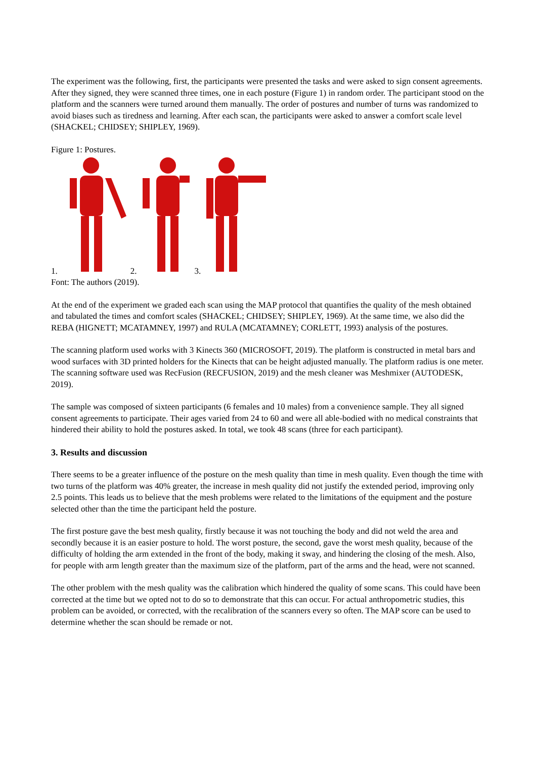The experiment was the following, first, the participants were presented the tasks and were asked to sign consent agreements. After they signed, they were scanned three times, one in each posture (Figure 1) in random order. The participant stood on the platform and the scanners were turned around them manually. The order of postures and number of turns was randomized to avoid biases such as tiredness and learning. After each scan, the participants were asked to answer a comfort scale level (SHACKEL; CHIDSEY; SHIPLEY, 1969).
Figure 1: Postures.
1. 2. 3.
Font: The authors (2019).
At the end of the experiment we graded each scan using the MAP protocol that quantifies the quality of the mesh obtained and tabulated the times and comfort scales (SHACKEL; CHIDSEY; SHIPLEY, 1969). At the same time, we also did the REBA (HIGNETT; MCATAMNEY, 1997) and RULA (MCATAMNEY; CORLETT, 1993) analysis of the postures.
The scanning platform used works with 3 Kinects 360 (MICROSOFT, 2019). The platform is constructed in metal bars and wood surfaces with 3D printed holders for the Kinects that can be height adjusted manually. The platform radius is one meter. The scanning software used was RecFusion (RECFUSION, 2019) and the mesh cleaner was Meshmixer (AUTODESK, 2019).
The sample was composed of sixteen participants (6 females and 10 males) from a convenience sample. They all signed consent agreements to participate. Their ages varied from 24 to 60 and were all able-bodied with no medical constraints that hindered their ability to hold the postures asked. In total, we took 48 scans (three for each participant).
3. Results and discussion
There seems to be a greater influence of the posture on the mesh quality than time in mesh quality. Even though the time with two turns of the platform was 40% greater, the increase in mesh quality did not justify the extended period, improving only 2.5 points. This leads us to believe that the mesh problems were related to the limitations of the equipment and the posture selected other than the time the participant held the posture.
The first posture gave the best mesh quality, firstly because it was not touching the body and did not weld the area and secondly because it is an easier posture to hold. The worst posture, the second, gave the worst mesh quality, because of the difficulty of holding the arm extended in the front of the body, making it sway, and hindering the closing of the mesh. Also, for people with arm length greater than the maximum size of the platform, part of the arms and the head, were not scanned.
The other problem with the mesh quality was the calibration which hindered the quality of some scans. This could have been corrected at the time but we opted not to do so to demonstrate that this can occur. For actual anthropometric studies, this problem can be avoided, or corrected, with the recalibration of the scanners every so often. The MAP score can be used to determine whether the scan should be remade or not.